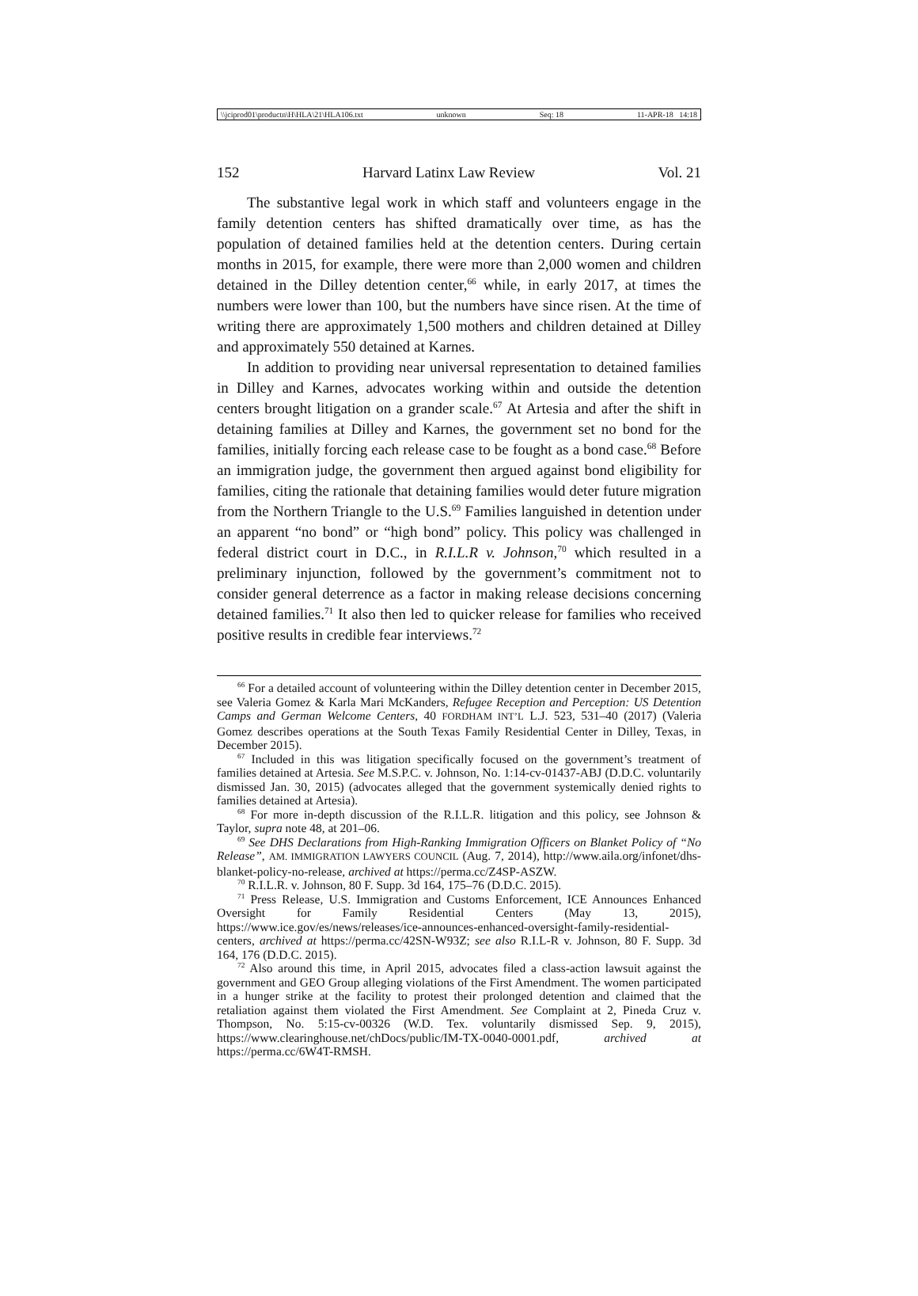\\jciprod01\productn\H\HLA\21\HLA106.txt unknown Seq: 18 11-APR-18 14:18
152 Harvard Latinx Law Review Vol. 21
The substantive legal work in which staff and volunteers engage in the family detention centers has shifted dramatically over time, as has the population of detained families held at the detention centers. During certain months in 2015, for example, there were more than 2,000 women and children detained in the Dilley detention center,<sup>66</sup> while, in early 2017, at times the numbers were lower than 100, but the numbers have since risen. At the time of writing there are approximately 1,500 mothers and children detained at Dilley and approximately 550 detained at Karnes.
In addition to providing near universal representation to detained families in Dilley and Karnes, advocates working within and outside the detention centers brought litigation on a grander scale.<sup>67</sup> At Artesia and after the shift in detaining families at Dilley and Karnes, the government set no bond for the families, initially forcing each release case to be fought as a bond case.<sup>68</sup> Before an immigration judge, the government then argued against bond eligibility for families, citing the rationale that detaining families would deter future migration from the Northern Triangle to the U.S.<sup>69</sup> Families languished in detention under an apparent “no bond” or “high bond” policy. This policy was challenged in federal district court in D.C., in R.I.L.R v. Johnson,<sup>70</sup> which resulted in a preliminary injunction, followed by the government’s commitment not to consider general deterrence as a factor in making release decisions concerning detained families.<sup>71</sup> It also then led to quicker release for families who received positive results in credible fear interviews.<sup>72</sup>
<sup>66</sup> For a detailed account of volunteering within the Dilley detention center in December 2015, see Valeria Gomez & Karla Mari McKanders, Refugee Reception and Perception: US Detention Camps and German Welcome Centers, 40 FORDHAM INT’L L.J. 523, 531–40 (2017) (Valeria Gomez describes operations at the South Texas Family Residential Center in Dilley, Texas, in December 2015).
<sup>67</sup> Included in this was litigation specifically focused on the government’s treatment of families detained at Artesia. See M.S.P.C. v. Johnson, No. 1:14-cv-01437-ABJ (D.D.C. voluntarily dismissed Jan. 30, 2015) (advocates alleged that the government systemically denied rights to families detained at Artesia).
<sup>68</sup> For more in-depth discussion of the R.I.L.R. litigation and this policy, see Johnson & Taylor, supra note 48, at 201–06.
<sup>69</sup> See DHS Declarations from High-Ranking Immigration Officers on Blanket Policy of “No Release”, AM. IMMIGRATION LAWYERS COUNCIL (Aug. 7, 2014), http://www.aila.org/infonet/dhs-blanket-policy-no-release, archived at https://perma.cc/Z4SP-ASZW.
<sup>70</sup> R.I.L.R. v. Johnson, 80 F. Supp. 3d 164, 175–76 (D.D.C. 2015).
<sup>71</sup> Press Release, U.S. Immigration and Customs Enforcement, ICE Announces Enhanced Oversight for Family Residential Centers (May 13, 2015), https://www.ice.gov/es/news/releases/ice-announces-enhanced-oversight-family-residential-centers, archived at https://perma.cc/42SN-W93Z; see also R.I.L-R v. Johnson, 80 F. Supp. 3d 164, 176 (D.D.C. 2015).
<sup>72</sup> Also around this time, in April 2015, advocates filed a class-action lawsuit against the government and GEO Group alleging violations of the First Amendment. The women participated in a hunger strike at the facility to protest their prolonged detention and claimed that the retaliation against them violated the First Amendment. See Complaint at 2, Pineda Cruz v. Thompson, No. 5:15-cv-00326 (W.D. Tex. voluntarily dismissed Sep. 9, 2015), https://www.clearinghouse.net/chDocs/public/IM-TX-0040-0001.pdf, archived at https://perma.cc/6W4T-RMSH.